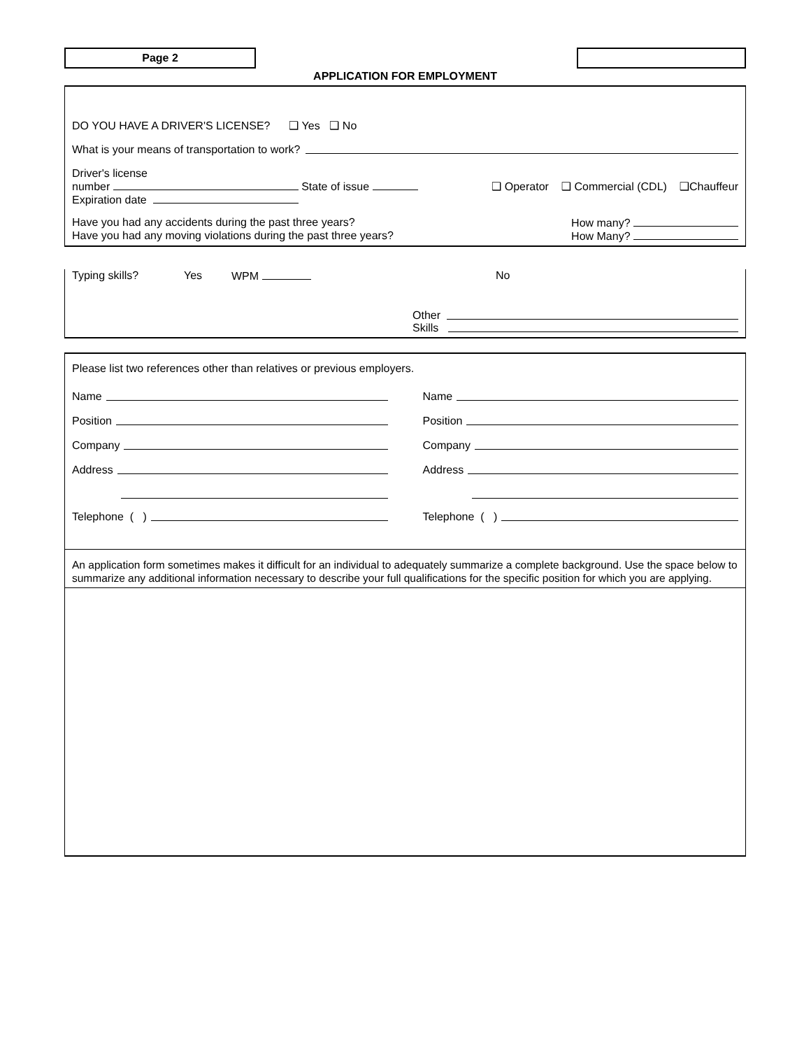Page 2
APPLICATION FOR EMPLOYMENT
DO YOU HAVE A DRIVER'S LICENSE? ❑ Yes ❑ No
What is your means of transportation to work?
Driver's license
number State of issue ❑ Operator ❑ Commercial (CDL) ❑Chauffeur
Expiration date
Have you had any accidents during the past three years? How many?
Have you had any moving violations during the past three years? How Many?
Typing skills? Yes WPM No
Other
Skills
Please list two references other than relatives or previous employers.
Name
Position
Company
Address
Telephone ( )
Name
Position
Company
Address
Telephone ( )
An application form sometimes makes it difficult for an individual to adequately summarize a complete background. Use the space below to summarize any additional information necessary to describe your full qualifications for the specific position for which you are applying.